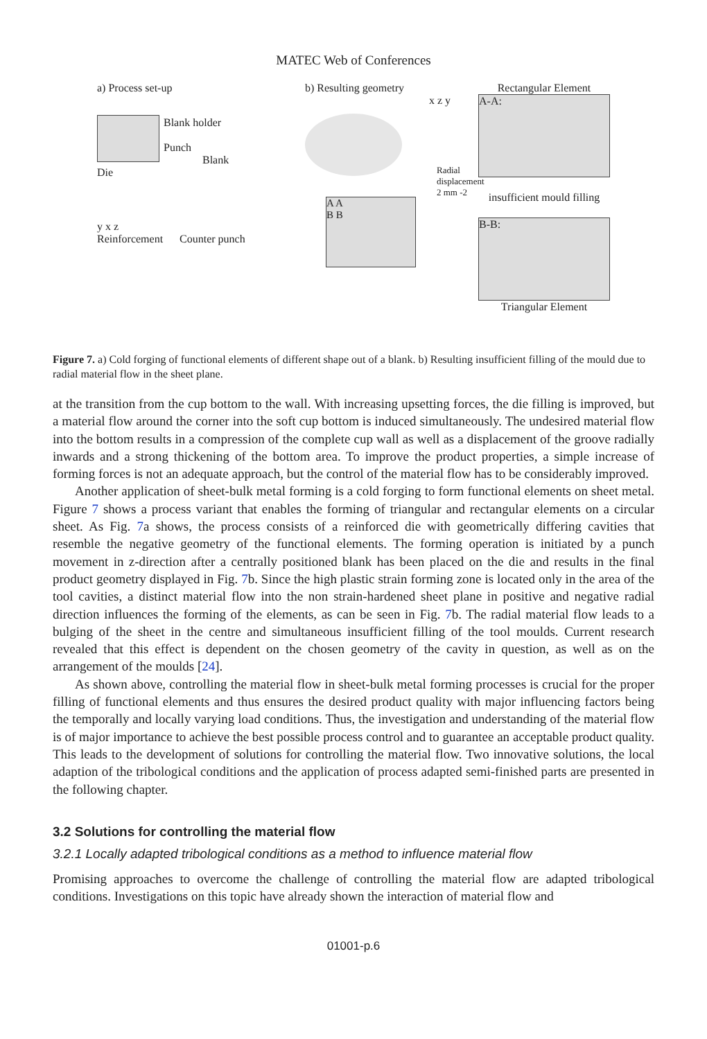MATEC Web of Conferences
a) Process set-up
Blank holder
Punch
Blank
Die
y x z
Reinforcement Counter punch
b) Resulting geometry
x z y
A A
B B
Radial displacement 2 mm -2
Rectangular Element
A-A:
insufficient mould filling
B-B:
Triangular Element
Figure 7. a) Cold forging of functional elements of different shape out of a blank. b) Resulting insufficient filling of the mould due to radial material flow in the sheet plane.
at the transition from the cup bottom to the wall. With increasing upsetting forces, the die filling is improved, but a material flow around the corner into the soft cup bottom is induced simultaneously. The undesired material flow into the bottom results in a compression of the complete cup wall as well as a displacement of the groove radially inwards and a strong thickening of the bottom area. To improve the product properties, a simple increase of forming forces is not an adequate approach, but the control of the material flow has to be considerably improved.
Another application of sheet-bulk metal forming is a cold forging to form functional elements on sheet metal. Figure 7 shows a process variant that enables the forming of triangular and rectangular elements on a circular sheet. As Fig. 7a shows, the process consists of a reinforced die with geometrically differing cavities that resemble the negative geometry of the functional elements. The forming operation is initiated by a punch movement in z-direction after a centrally positioned blank has been placed on the die and results in the final product geometry displayed in Fig. 7b. Since the high plastic strain forming zone is located only in the area of the tool cavities, a distinct material flow into the non strain-hardened sheet plane in positive and negative radial direction influences the forming of the elements, as can be seen in Fig. 7b. The radial material flow leads to a bulging of the sheet in the centre and simultaneous insufficient filling of the tool moulds. Current research revealed that this effect is dependent on the chosen geometry of the cavity in question, as well as on the arrangement of the moulds [24].
As shown above, controlling the material flow in sheet-bulk metal forming processes is crucial for the proper filling of functional elements and thus ensures the desired product quality with major influencing factors being the temporally and locally varying load conditions. Thus, the investigation and understanding of the material flow is of major importance to achieve the best possible process control and to guarantee an acceptable product quality. This leads to the development of solutions for controlling the material flow. Two innovative solutions, the local adaption of the tribological conditions and the application of process adapted semi-finished parts are presented in the following chapter.
3.2 Solutions for controlling the material flow
3.2.1 Locally adapted tribological conditions as a method to influence material flow
Promising approaches to overcome the challenge of controlling the material flow are adapted tribological conditions. Investigations on this topic have already shown the interaction of material flow and
01001-p.6